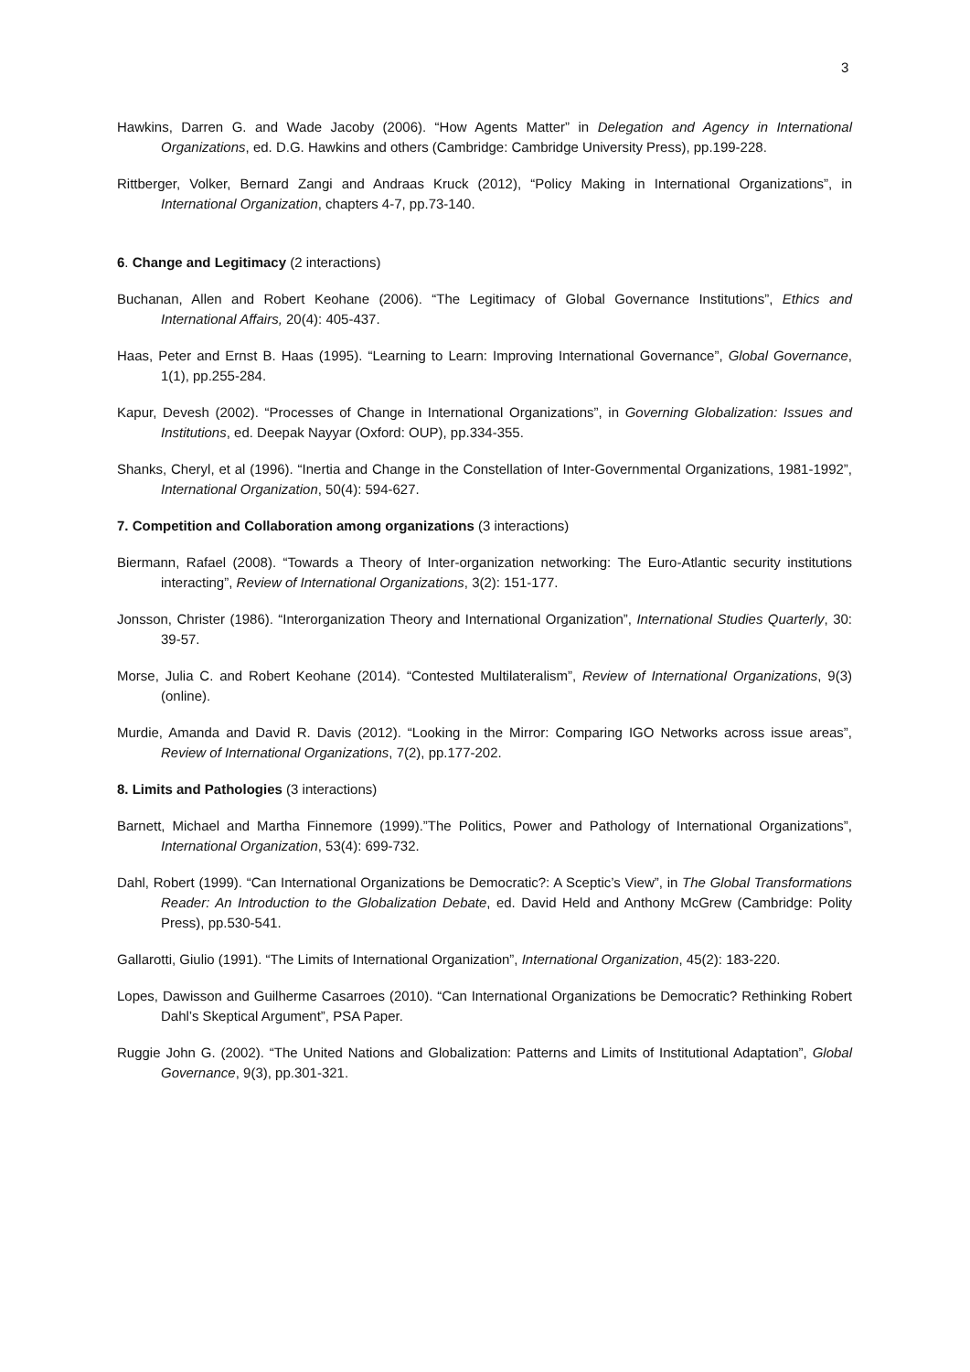3
Hawkins, Darren G. and Wade Jacoby (2006). “How Agents Matter” in Delegation and Agency in International Organizations, ed. D.G. Hawkins and others (Cambridge: Cambridge University Press), pp.199-228.
Rittberger, Volker, Bernard Zangi and Andraas Kruck (2012), “Policy Making in International Organizations”, in International Organization, chapters 4-7, pp.73-140.
6. Change and Legitimacy (2 interactions)
Buchanan, Allen and Robert Keohane (2006). “The Legitimacy of Global Governance Institutions”, Ethics and International Affairs, 20(4): 405-437.
Haas, Peter and Ernst B. Haas (1995). “Learning to Learn: Improving International Governance”, Global Governance, 1(1), pp.255-284.
Kapur, Devesh (2002). “Processes of Change in International Organizations”, in Governing Globalization: Issues and Institutions, ed. Deepak Nayyar (Oxford: OUP), pp.334-355.
Shanks, Cheryl, et al (1996). “Inertia and Change in the Constellation of Inter-Governmental Organizations, 1981-1992”, International Organization, 50(4): 594-627.
7. Competition and Collaboration among organizations (3 interactions)
Biermann, Rafael (2008). “Towards a Theory of Inter-organization networking: The Euro-Atlantic security institutions interacting”, Review of International Organizations, 3(2): 151-177.
Jonsson, Christer (1986). “Interorganization Theory and International Organization”, International Studies Quarterly, 30: 39-57.
Morse, Julia C. and Robert Keohane (2014). “Contested Multilateralism”, Review of International Organizations, 9(3) (online).
Murdie, Amanda and David R. Davis (2012). “Looking in the Mirror: Comparing IGO Networks across issue areas”, Review of International Organizations, 7(2), pp.177-202.
8. Limits and Pathologies (3 interactions)
Barnett, Michael and Martha Finnemore (1999).”The Politics, Power and Pathology of International Organizations”, International Organization, 53(4): 699-732.
Dahl, Robert (1999). “Can International Organizations be Democratic?: A Sceptic’s View”, in The Global Transformations Reader: An Introduction to the Globalization Debate, ed. David Held and Anthony McGrew (Cambridge: Polity Press), pp.530-541.
Gallarotti, Giulio (1991). “The Limits of International Organization”, International Organization, 45(2): 183-220.
Lopes, Dawisson and Guilherme Casarroes (2010). “Can International Organizations be Democratic? Rethinking Robert Dahl’s Skeptical Argument”, PSA Paper.
Ruggie John G. (2002). “The United Nations and Globalization: Patterns and Limits of Institutional Adaptation”, Global Governance, 9(3), pp.301-321.